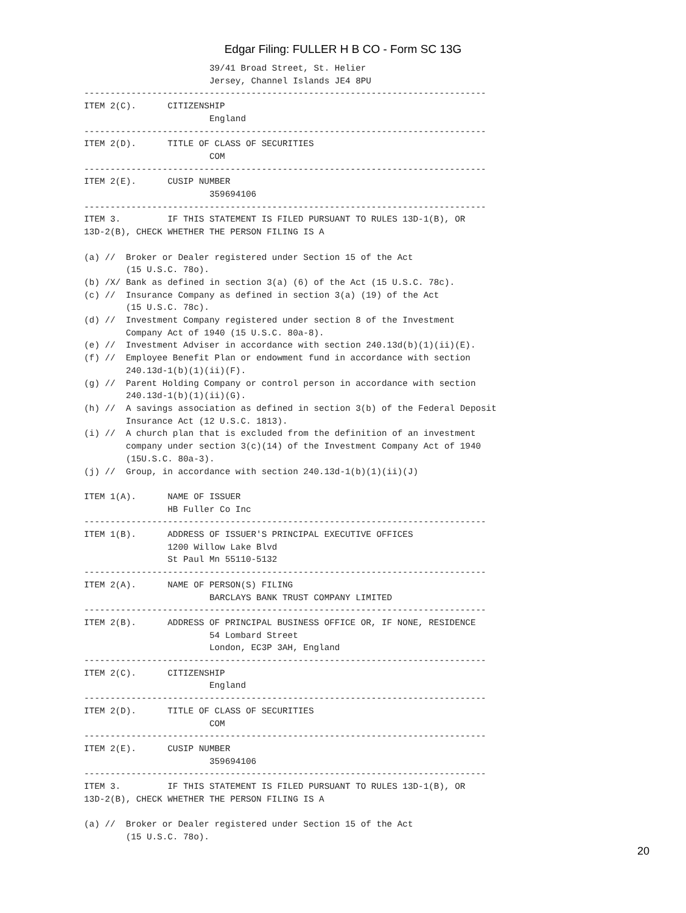Edgar Filing: FULLER H B CO - Form SC 13G
                        39/41 Broad Street, St. Helier
                        Jersey, Channel Islands JE4 8PU
-----------------------------------------------------------------------------
ITEM 2(C).      CITIZENSHIP
                        England
-----------------------------------------------------------------------------
ITEM 2(D).      TITLE OF CLASS OF SECURITIES
                        COM
-----------------------------------------------------------------------------
ITEM 2(E).      CUSIP NUMBER
                        359694106
-----------------------------------------------------------------------------
ITEM 3.         IF THIS STATEMENT IS FILED PURSUANT TO RULES 13D-1(B), OR
13D-2(B), CHECK WHETHER THE PERSON FILING IS A

(a) //  Broker or Dealer registered under Section 15 of the Act
        (15 U.S.C. 78o).
(b) /X/ Bank as defined in section 3(a) (6) of the Act (15 U.S.C. 78c).
(c) //  Insurance Company as defined in section 3(a) (19) of the Act
        (15 U.S.C. 78c).
(d) //  Investment Company registered under section 8 of the Investment
        Company Act of 1940 (15 U.S.C. 80a-8).
(e) //  Investment Adviser in accordance with section 240.13d(b)(1)(ii)(E).
(f) //  Employee Benefit Plan or endowment fund in accordance with section
        240.13d-1(b)(1)(ii)(F).
(g) //  Parent Holding Company or control person in accordance with section
        240.13d-1(b)(1)(ii)(G).
(h) //  A savings association as defined in section 3(b) of the Federal Deposit
        Insurance Act (12 U.S.C. 1813).
(i) //  A church plan that is excluded from the definition of an investment
        company under section 3(c)(14) of the Investment Company Act of 1940
        (15U.S.C. 80a-3).
(j) //  Group, in accordance with section 240.13d-1(b)(1)(ii)(J)

ITEM 1(A).      NAME OF ISSUER
                HB Fuller Co Inc
-----------------------------------------------------------------------------
ITEM 1(B).      ADDRESS OF ISSUER'S PRINCIPAL EXECUTIVE OFFICES
                1200 Willow Lake Blvd
                St Paul Mn 55110-5132
-----------------------------------------------------------------------------
ITEM 2(A).      NAME OF PERSON(S) FILING
                        BARCLAYS BANK TRUST COMPANY LIMITED
-----------------------------------------------------------------------------
ITEM 2(B).      ADDRESS OF PRINCIPAL BUSINESS OFFICE OR, IF NONE, RESIDENCE
                        54 Lombard Street
                        London, EC3P 3AH, England
-----------------------------------------------------------------------------
ITEM 2(C).      CITIZENSHIP
                        England
-----------------------------------------------------------------------------
ITEM 2(D).      TITLE OF CLASS OF SECURITIES
                        COM
-----------------------------------------------------------------------------
ITEM 2(E).      CUSIP NUMBER
                        359694106
-----------------------------------------------------------------------------
ITEM 3.         IF THIS STATEMENT IS FILED PURSUANT TO RULES 13D-1(B), OR
13D-2(B), CHECK WHETHER THE PERSON FILING IS A

(a) //  Broker or Dealer registered under Section 15 of the Act
        (15 U.S.C. 78o).
20